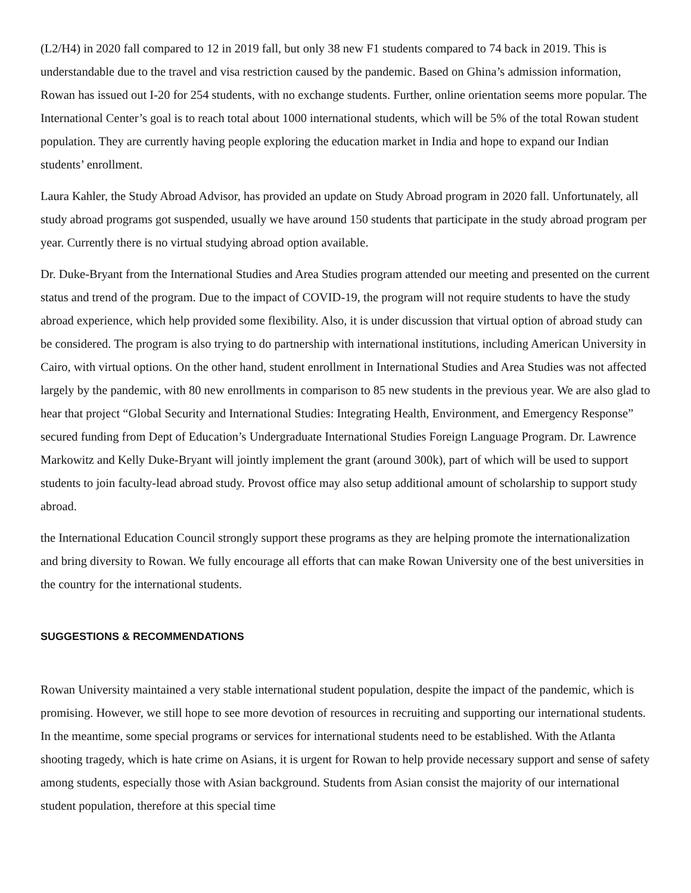(L2/H4) in 2020 fall compared to 12 in 2019 fall, but only 38 new F1 students compared to 74 back in 2019. This is understandable due to the travel and visa restriction caused by the pandemic. Based on Ghina’s admission information, Rowan has issued out I-20 for 254 students, with no exchange students. Further, online orientation seems more popular. The International Center’s goal is to reach total about 1000 international students, which will be 5% of the total Rowan student population. They are currently having people exploring the education market in India and hope to expand our Indian students’ enrollment.
Laura Kahler, the Study Abroad Advisor, has provided an update on Study Abroad program in 2020 fall. Unfortunately, all study abroad programs got suspended, usually we have around 150 students that participate in the study abroad program per year. Currently there is no virtual studying abroad option available.
Dr. Duke-Bryant from the International Studies and Area Studies program attended our meeting and presented on the current status and trend of the program. Due to the impact of COVID-19, the program will not require students to have the study abroad experience, which help provided some flexibility. Also, it is under discussion that virtual option of abroad study can be considered. The program is also trying to do partnership with international institutions, including American University in Cairo, with virtual options. On the other hand, student enrollment in International Studies and Area Studies was not affected largely by the pandemic, with 80 new enrollments in comparison to 85 new students in the previous year. We are also glad to hear that project “Global Security and International Studies: Integrating Health, Environment, and Emergency Response” secured funding from Dept of Education’s Undergraduate International Studies Foreign Language Program. Dr. Lawrence Markowitz and Kelly Duke-Bryant will jointly implement the grant (around 300k), part of which will be used to support students to join faculty-lead abroad study. Provost office may also setup additional amount of scholarship to support study abroad.
the International Education Council strongly support these programs as they are helping promote the internationalization and bring diversity to Rowan. We fully encourage all efforts that can make Rowan University one of the best universities in the country for the international students.
SUGGESTIONS & RECOMMENDATIONS
Rowan University maintained a very stable international student population, despite the impact of the pandemic, which is promising. However, we still hope to see more devotion of resources in recruiting and supporting our international students. In the meantime, some special programs or services for international students need to be established. With the Atlanta shooting tragedy, which is hate crime on Asians, it is urgent for Rowan to help provide necessary support and sense of safety among students, especially those with Asian background. Students from Asian consist the majority of our international student population, therefore at this special time